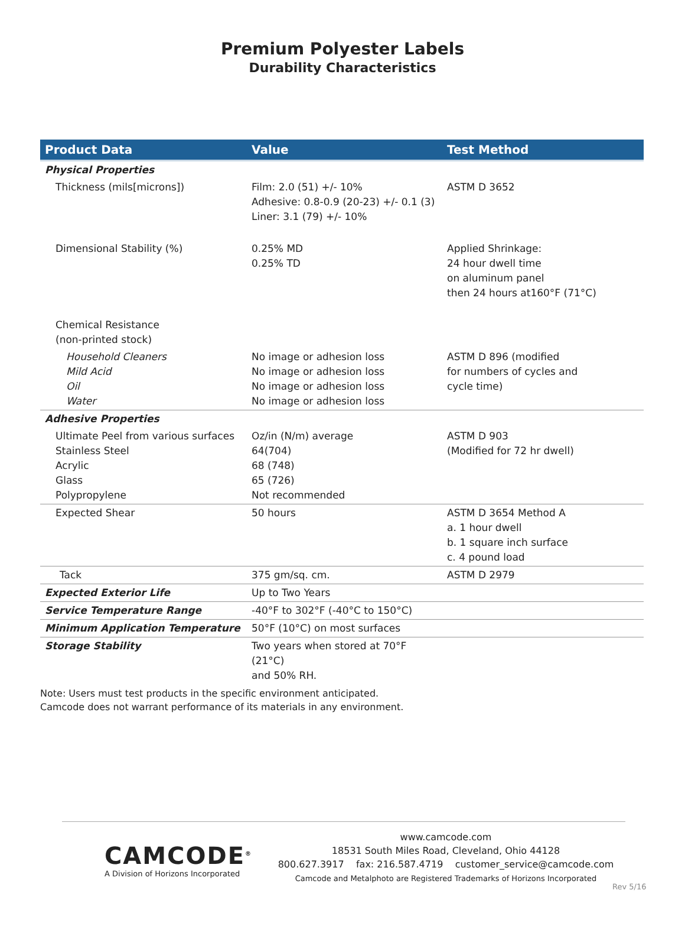Premium Polyester Labels
Durability Characteristics
| Product Data | Value | Test Method |
| --- | --- | --- |
| Physical Properties | | |
| Thickness (mils[microns]) | Film: 2.0 (51) +/- 10% Adhesive: 0.8-0.9 (20-23) +/- 0.1 (3) Liner: 3.1 (79) +/- 10% | ASTM D 3652 |
| Dimensional Stability (%) | 0.25% MD 0.25% TD | Applied Shrinkage: 24 hour dwell time on aluminum panel then 24 hours at160°F (71°C) |
| Chemical Resistance (non-printed stock) | | |
| Household Cleaners Mild Acid Oil Water | No image or adhesion loss No image or adhesion loss No image or adhesion loss No image or adhesion loss | ASTM D 896 (modified for numbers of cycles and cycle time) |
| Adhesive Properties | | |
| Ultimate Peel from various surfaces Stainless Steel Acrylic Glass Polypropylene | Oz/in (N/m) average 64(704) 68 (748) 65 (726) Not recommended | ASTM D 903 (Modified for 72 hr dwell) |
| Expected Shear | 50 hours | ASTM D 3654 Method A a. 1 hour dwell b. 1 square inch surface c. 4 pound load |
| Tack | 375 gm/sq. cm. | ASTM D 2979 |
| Expected Exterior Life | Up to Two Years | |
| Service Temperature Range | -40°F to 302°F (-40°C to 150°C) | |
| Minimum Application Temperature | 50°F (10°C) on most surfaces | |
| Storage Stability | Two years when stored at 70°F (21°C) and 50% RH. | |
Note: Users must test products in the specific environment anticipated.
Camcode does not warrant performance of its materials in any environment.
CAMCODE<sup>®</sup>
A Division of Horizons Incorporated
www.camcode.com
18531 South Miles Road, Cleveland, Ohio 44128
800.627.3917 fax: 216.587.4719 customer_service@camcode.com
Camcode and Metalphoto are Registered Trademarks of Horizons Incorporated
Rev 5/16